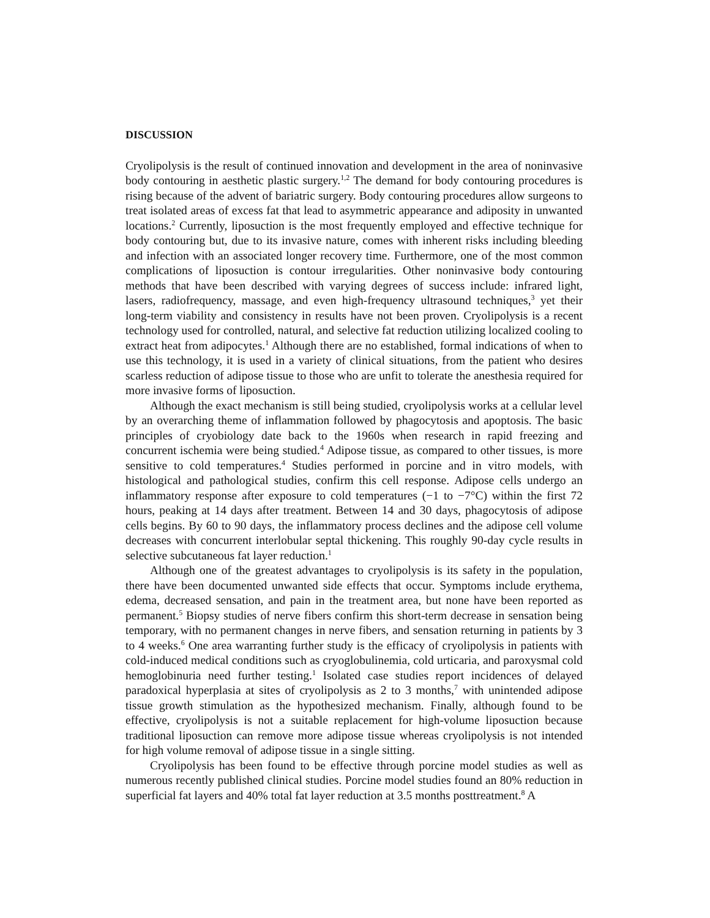DISCUSSION
Cryolipolysis is the result of continued innovation and development in the area of noninvasive body contouring in aesthetic plastic surgery.<sup>1,2</sup> The demand for body contouring procedures is rising because of the advent of bariatric surgery. Body contouring procedures allow surgeons to treat isolated areas of excess fat that lead to asymmetric appearance and adiposity in unwanted locations.<sup>2</sup> Currently, liposuction is the most frequently employed and effective technique for body contouring but, due to its invasive nature, comes with inherent risks including bleeding and infection with an associated longer recovery time. Furthermore, one of the most common complications of liposuction is contour irregularities. Other noninvasive body contouring methods that have been described with varying degrees of success include: infrared light, lasers, radiofrequency, massage, and even high-frequency ultrasound techniques,<sup>3</sup> yet their long-term viability and consistency in results have not been proven. Cryolipolysis is a recent technology used for controlled, natural, and selective fat reduction utilizing localized cooling to extract heat from adipocytes.<sup>1</sup> Although there are no established, formal indications of when to use this technology, it is used in a variety of clinical situations, from the patient who desires scarless reduction of adipose tissue to those who are unfit to tolerate the anesthesia required for more invasive forms of liposuction.
Although the exact mechanism is still being studied, cryolipolysis works at a cellular level by an overarching theme of inflammation followed by phagocytosis and apoptosis. The basic principles of cryobiology date back to the 1960s when research in rapid freezing and concurrent ischemia were being studied.<sup>4</sup> Adipose tissue, as compared to other tissues, is more sensitive to cold temperatures.<sup>4</sup> Studies performed in porcine and in vitro models, with histological and pathological studies, confirm this cell response. Adipose cells undergo an inflammatory response after exposure to cold temperatures (−1 to −7°C) within the first 72 hours, peaking at 14 days after treatment. Between 14 and 30 days, phagocytosis of adipose cells begins. By 60 to 90 days, the inflammatory process declines and the adipose cell volume decreases with concurrent interlobular septal thickening. This roughly 90-day cycle results in selective subcutaneous fat layer reduction.<sup>1</sup>
Although one of the greatest advantages to cryolipolysis is its safety in the population, there have been documented unwanted side effects that occur. Symptoms include erythema, edema, decreased sensation, and pain in the treatment area, but none have been reported as permanent.<sup>5</sup> Biopsy studies of nerve fibers confirm this short-term decrease in sensation being temporary, with no permanent changes in nerve fibers, and sensation returning in patients by 3 to 4 weeks.<sup>6</sup> One area warranting further study is the efficacy of cryolipolysis in patients with cold-induced medical conditions such as cryoglobulinemia, cold urticaria, and paroxysmal cold hemoglobinuria need further testing.<sup>1</sup> Isolated case studies report incidences of delayed paradoxical hyperplasia at sites of cryolipolysis as 2 to 3 months,<sup>7</sup> with unintended adipose tissue growth stimulation as the hypothesized mechanism. Finally, although found to be effective, cryolipolysis is not a suitable replacement for high-volume liposuction because traditional liposuction can remove more adipose tissue whereas cryolipolysis is not intended for high volume removal of adipose tissue in a single sitting.
Cryolipolysis has been found to be effective through porcine model studies as well as numerous recently published clinical studies. Porcine model studies found an 80% reduction in superficial fat layers and 40% total fat layer reduction at 3.5 months posttreatment.<sup>8</sup> A